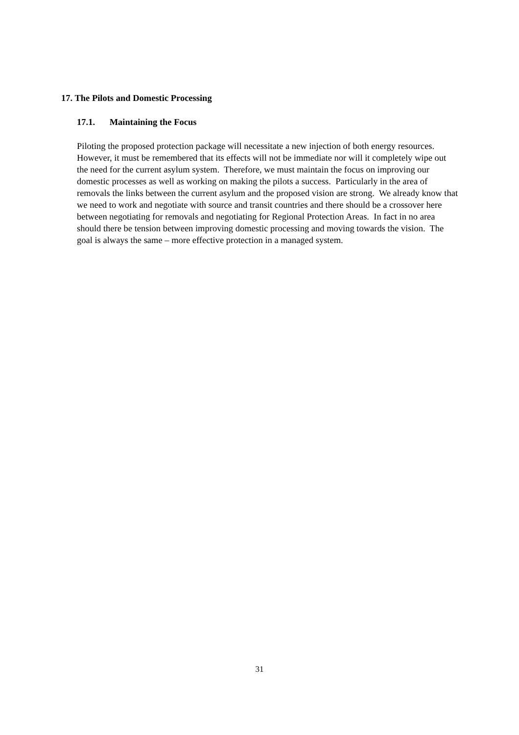17. The Pilots and Domestic Processing
17.1. Maintaining the Focus
Piloting the proposed protection package will necessitate a new injection of both energy resources. However, it must be remembered that its effects will not be immediate nor will it completely wipe out the need for the current asylum system. Therefore, we must maintain the focus on improving our domestic processes as well as working on making the pilots a success. Particularly in the area of removals the links between the current asylum and the proposed vision are strong. We already know that we need to work and negotiate with source and transit countries and there should be a crossover here between negotiating for removals and negotiating for Regional Protection Areas. In fact in no area should there be tension between improving domestic processing and moving towards the vision. The goal is always the same – more effective protection in a managed system.
31